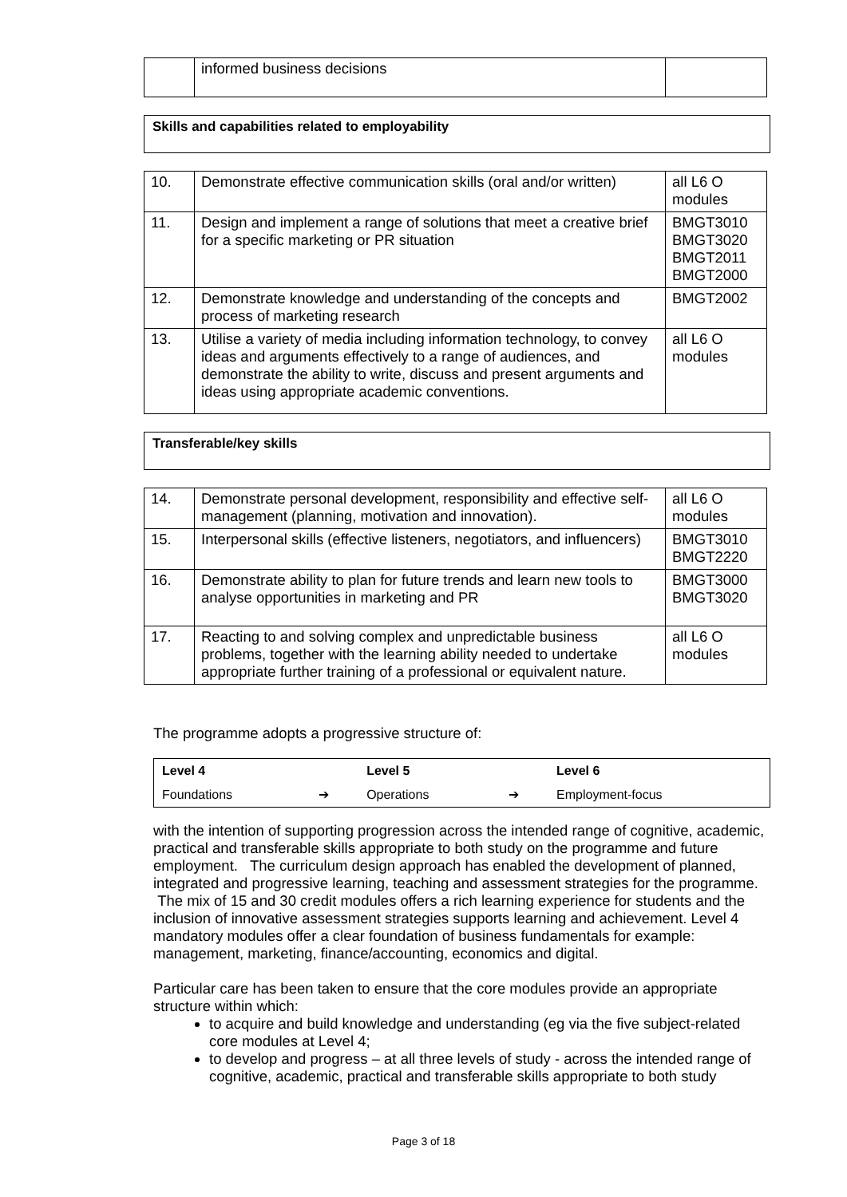| | informed business decisions | |
Skills and capabilities related to employability
| 10. | Demonstrate effective communication skills (oral and/or written) | all L6 O modules |
| 11. | Design and implement a range of solutions that meet a creative brief for a specific marketing or PR situation | BMGT3010 BMGT3020 BMGT2011 BMGT2000 |
| 12. | Demonstrate knowledge and understanding of the concepts and process of marketing research | BMGT2002 |
| 13. | Utilise a variety of media including information technology, to convey ideas and arguments effectively to a range of audiences, and demonstrate the ability to write, discuss and present arguments and ideas using appropriate academic conventions. | all L6 O modules |
Transferable/key skills
| 14. | Demonstrate personal development, responsibility and effective self-management (planning, motivation and innovation). | all L6 O modules |
| 15. | Interpersonal skills (effective listeners, negotiators, and influencers) | BMGT3010 BMGT2220 |
| 16. | Demonstrate ability to plan for future trends and learn new tools to analyse opportunities in marketing and PR | BMGT3000 BMGT3020 |
| 17. | Reacting to and solving complex and unpredictable business problems, together with the learning ability needed to undertake appropriate further training of a professional or equivalent nature. | all L6 O modules |
The programme adopts a progressive structure of:
| Level 4 | | Level 5 | | Level 6 |
| Foundations | ➔ | Operations | ➔ | Employment-focus |
with the intention of supporting progression across the intended range of cognitive, academic, practical and transferable skills appropriate to both study on the programme and future employment. The curriculum design approach has enabled the development of planned, integrated and progressive learning, teaching and assessment strategies for the programme. The mix of 15 and 30 credit modules offers a rich learning experience for students and the inclusion of innovative assessment strategies supports learning and achievement. Level 4 mandatory modules offer a clear foundation of business fundamentals for example: management, marketing, finance/accounting, economics and digital.
Particular care has been taken to ensure that the core modules provide an appropriate structure within which:
to acquire and build knowledge and understanding (eg via the five subject-related core modules at Level 4;
to develop and progress – at all three levels of study - across the intended range of cognitive, academic, practical and transferable skills appropriate to both study
Page 3 of 18